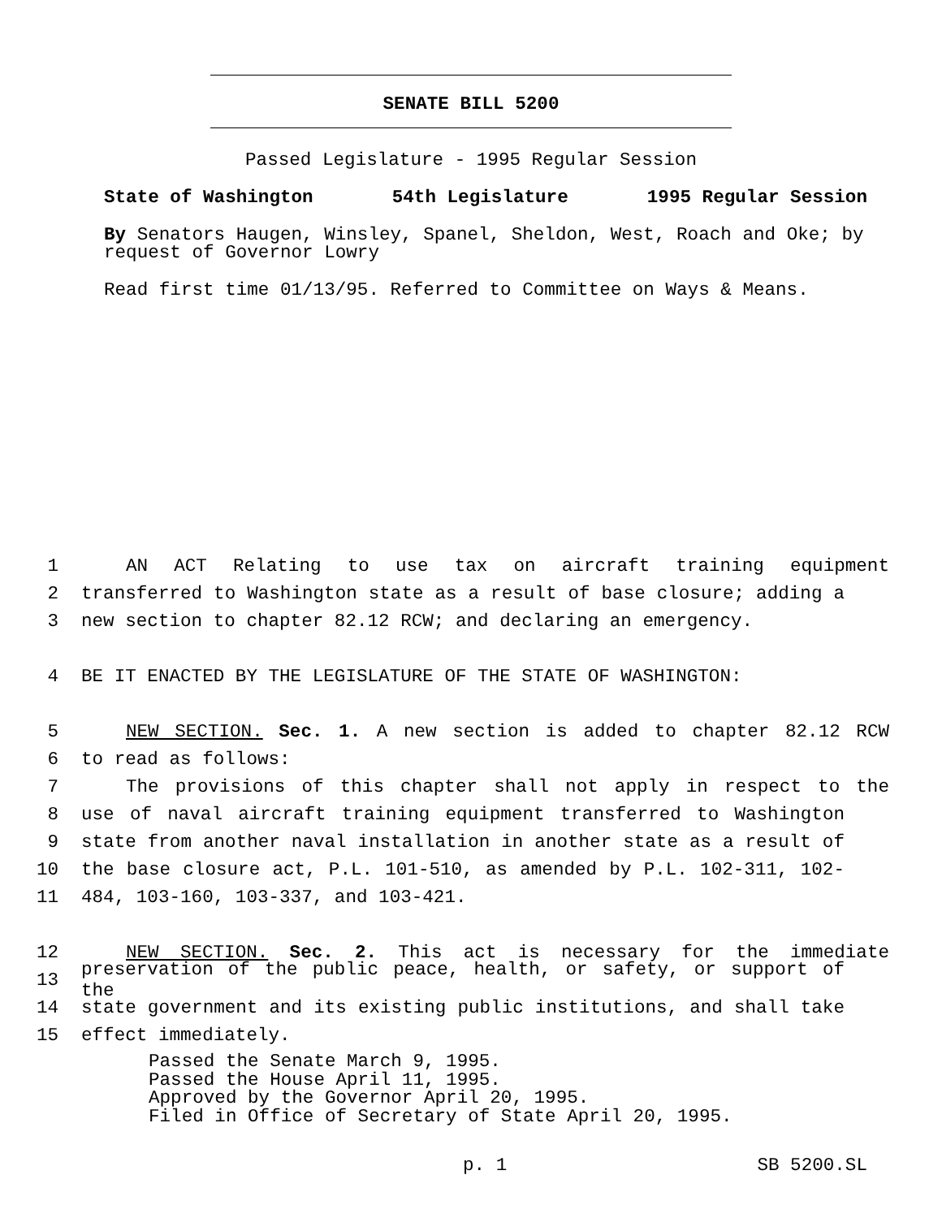SENATE BILL 5200
Passed Legislature - 1995 Regular Session
State of Washington 54th Legislature 1995 Regular Session
By Senators Haugen, Winsley, Spanel, Sheldon, West, Roach and Oke; by request of Governor Lowry
Read first time 01/13/95. Referred to Committee on Ways & Means.
1 AN ACT Relating to use tax on aircraft training equipment
2 transferred to Washington state as a result of base closure; adding a
3 new section to chapter 82.12 RCW; and declaring an emergency.
4 BE IT ENACTED BY THE LEGISLATURE OF THE STATE OF WASHINGTON:
5 NEW SECTION. Sec. 1. A new section is added to chapter 82.12 RCW
6 to read as follows:
7 The provisions of this chapter shall not apply in respect to the
8 use of naval aircraft training equipment transferred to Washington
9 state from another naval installation in another state as a result of
10 the base closure act, P.L. 101-510, as amended by P.L. 102-311, 102-
11 484, 103-160, 103-337, and 103-421.
12 NEW SECTION. Sec. 2. This act is necessary for the immediate
13 preservation of the public peace, health, or safety, or support of the
14 state government and its existing public institutions, and shall take
15 effect immediately.
Passed the Senate March 9, 1995.
Passed the House April 11, 1995.
Approved by the Governor April 20, 1995.
Filed in Office of Secretary of State April 20, 1995.
p. 1 SB 5200.SL